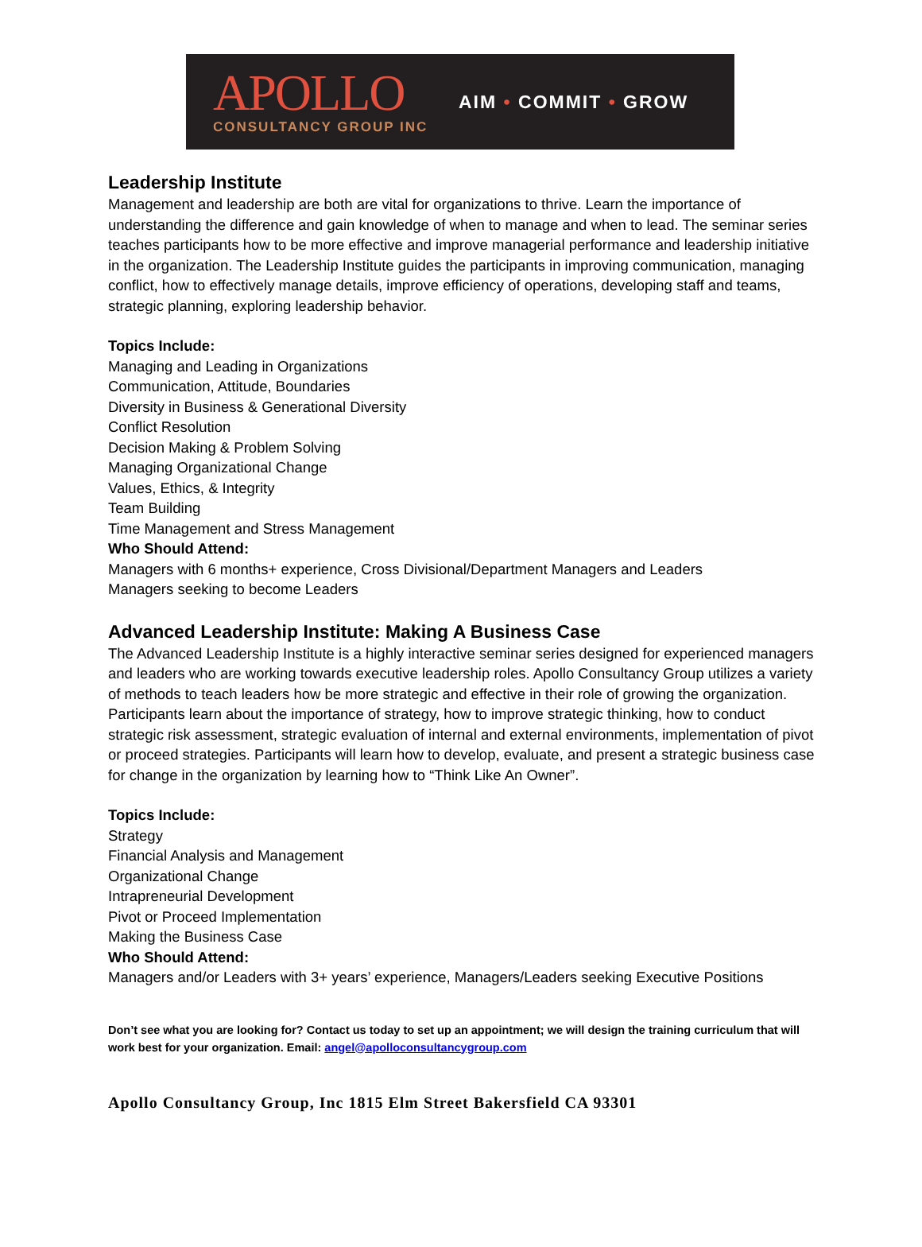APOLLO
CONSULTANCY GROUP INC
AIM • COMMIT • GROW
Leadership Institute
Management and leadership are both are vital for organizations to thrive. Learn the importance of understanding the difference and gain knowledge of when to manage and when to lead. The seminar series teaches participants how to be more effective and improve managerial performance and leadership initiative in the organization. The Leadership Institute guides the participants in improving communication, managing conflict, how to effectively manage details, improve efficiency of operations, developing staff and teams, strategic planning, exploring leadership behavior.
Topics Include:
Managing and Leading in Organizations
Communication, Attitude, Boundaries
Diversity in Business & Generational Diversity
Conflict Resolution
Decision Making & Problem Solving
Managing Organizational Change
Values, Ethics, & Integrity
Team Building
Time Management and Stress Management
Who Should Attend:
Managers with 6 months+ experience, Cross Divisional/Department Managers and Leaders
Managers seeking to become Leaders
Advanced Leadership Institute: Making A Business Case
The Advanced Leadership Institute is a highly interactive seminar series designed for experienced managers and leaders who are working towards executive leadership roles. Apollo Consultancy Group utilizes a variety of methods to teach leaders how be more strategic and effective in their role of growing the organization. Participants learn about the importance of strategy, how to improve strategic thinking, how to conduct strategic risk assessment, strategic evaluation of internal and external environments, implementation of pivot or proceed strategies. Participants will learn how to develop, evaluate, and present a strategic business case for change in the organization by learning how to “Think Like An Owner”.
Topics Include:
Strategy
Financial Analysis and Management
Organizational Change
Intrapreneurial Development
Pivot or Proceed Implementation
Making the Business Case
Who Should Attend:
Managers and/or Leaders with 3+ years’ experience, Managers/Leaders seeking Executive Positions
Don’t see what you are looking for? Contact us today to set up an appointment; we will design the training curriculum that will work best for your organization. Email: angel@apolloconsultancygroup.com
Apollo Consultancy Group, Inc 1815 Elm Street Bakersfield CA 93301